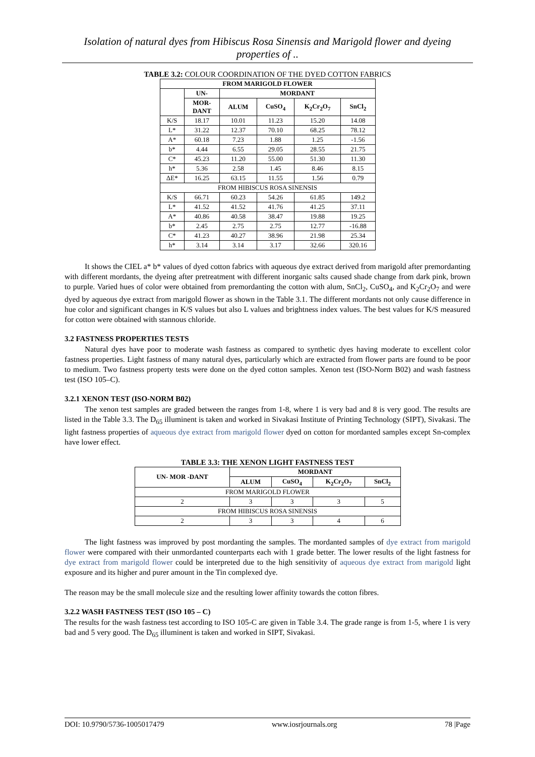Isolation of natural dyes from Hibiscus Rosa Sinensis and Marigold flower and dyeing properties of ..
TABLE 3.2: COLOUR COORDINATION OF THE DYED COTTON FABRICS
| FROM MARIGOLD FLOWER | | | | | |
| --- | --- | --- | --- | --- | --- |
| | UN- | MORDANT | | | |
| | MOR- DANT | ALUM | CuSO<sub>4</sub> | K<sub>2</sub>Cr<sub>2</sub>O<sub>7</sub> | SnCl<sub>2</sub> |
| K/S | 18.17 | 10.01 | 11.23 | 15.20 | 14.08 |
| L* | 31.22 | 12.37 | 70.10 | 68.25 | 78.12 |
| A* | 60.18 | 7.23 | 1.88 | 1.25 | -1.56 |
| b* | 4.44 | 6.55 | 29.05 | 28.55 | 21.75 |
| C* | 45.23 | 11.20 | 55.00 | 51.30 | 11.30 |
| h* | 5.36 | 2.58 | 1.45 | 8.46 | 8.15 |
| ΔE* | 16.25 | 63.15 | 11.55 | 1.56 | 0.79 |
| FROM HIBISCUS ROSA SINENSIS | | | | | |
| K/S | 66.71 | 60.23 | 54.26 | 61.85 | 149.2 |
| L* | 41.52 | 41.52 | 41.76 | 41.25 | 37.11 |
| A* | 40.86 | 40.58 | 38.47 | 19.88 | 19.25 |
| b* | 2.45 | 2.75 | 2.75 | 12.77 | -16.88 |
| C* | 41.23 | 40.27 | 38.96 | 21.98 | 25.34 |
| h* | 3.14 | 3.14 | 3.17 | 32.66 | 320.16 |
It shows the CIEL a* b* values of dyed cotton fabrics with aqueous dye extract derived from marigold after premordanting with different mordants, the dyeing after pretreatment with different inorganic salts caused shade change from dark pink, brown to purple. Varied hues of color were obtained from premordanting the cotton with alum, SnCl<sub>2</sub>, CuSO<sub>4</sub>, and K<sub>2</sub>Cr<sub>2</sub>O<sub>7</sub> and were dyed by aqueous dye extract from marigold flower as shown in the Table 3.1. The different mordants not only cause difference in hue color and significant changes in K/S values but also L values and brightness index values. The best values for K/S measured for cotton were obtained with stannous chloride.
3.2 FASTNESS PROPERTIES TESTS
Natural dyes have poor to moderate wash fastness as compared to synthetic dyes having moderate to excellent color fastness properties. Light fastness of many natural dyes, particularly which are extracted from flower parts are found to be poor to medium. Two fastness property tests were done on the dyed cotton samples. Xenon test (ISO-Norm B02) and wash fastness test (ISO 105–C).
3.2.1 XENON TEST (ISO-NORM B02)
The xenon test samples are graded between the ranges from 1-8, where 1 is very bad and 8 is very good. The results are listed in the Table 3.3. The D<sub>65</sub> illuminent is taken and worked in Sivakasi Institute of Printing Technology (SIPT), Sivakasi. The light fastness properties of aqueous dye extract from marigold flower dyed on cotton for mordanted samples except Sn-complex have lower effect.
TABLE 3.3: THE XENON LIGHT FASTNESS TEST
| UN- MOR -DANT | MORDANT | | | |
| --- | --- | --- | --- | --- |
| | ALUM | CuSO<sub>4</sub> | K<sub>2</sub>Cr<sub>2</sub>O<sub>7</sub> | SnCl<sub>2</sub> |
| FROM MARIGOLD FLOWER | | | | |
| 2 | 3 | 3 | 3 | 5 |
| FROM HIBISCUS ROSA SINENSIS | | | | |
| 2 | 3 | 3 | 4 | 6 |
The light fastness was improved by post mordanting the samples. The mordanted samples of dye extract from marigold flower were compared with their unmordanted counterparts each with 1 grade better. The lower results of the light fastness for dye extract from marigold flower could be interpreted due to the high sensitivity of aqueous dye extract from marigold light exposure and its higher and purer amount in the Tin complexed dye.
The reason may be the small molecule size and the resulting lower affinity towards the cotton fibres.
3.2.2 WASH FASTNESS TEST (ISO 105 – C)
The results for the wash fastness test according to ISO 105-C are given in Table 3.4. The grade range is from 1-5, where 1 is very bad and 5 very good. The D<sub>65</sub> illuminent is taken and worked in SIPT, Sivakasi.
DOI: 10.9790/5736-1005017479 www.iosrjournals.org 78 |Page